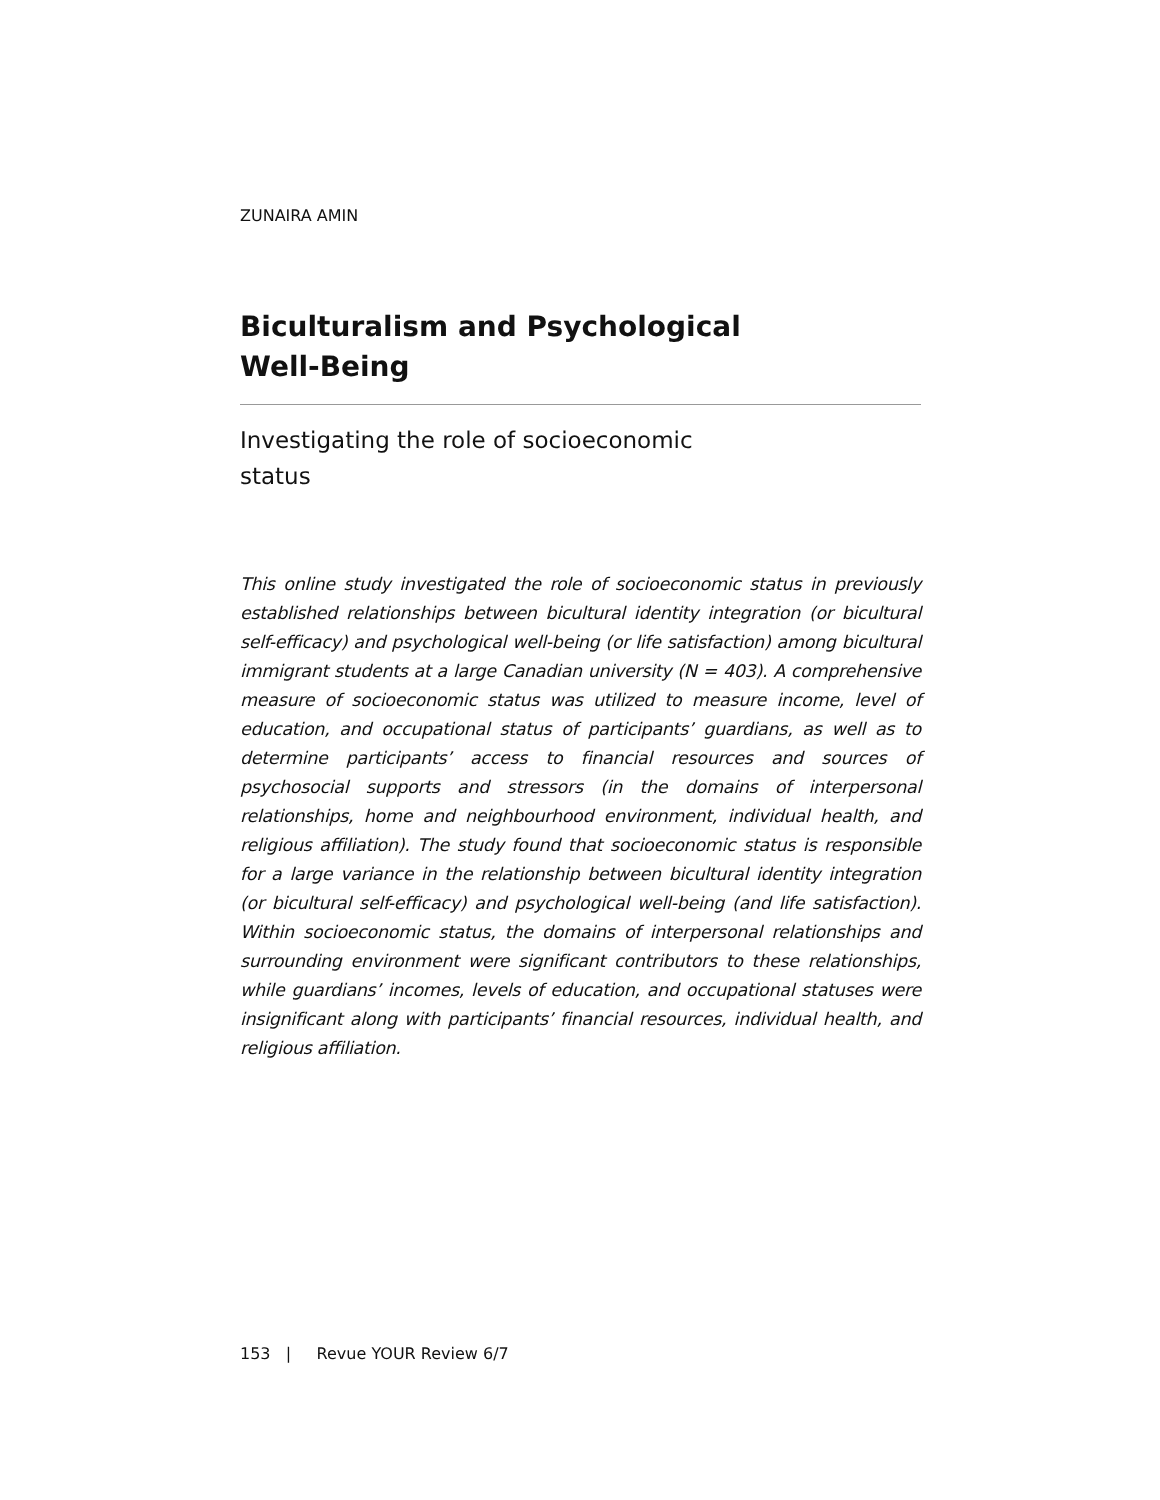ZUNAIRA AMIN
Biculturalism and Psychological
Well-Being
Investigating the role of socioeconomic
status
This online study investigated the role of socioeconomic status in previously established relationships between bicultural identity integration (or bicultural self-efficacy) and psychological well-being (or life satisfaction) among bicultural immigrant students at a large Canadian university (N = 403). A comprehensive measure of socioeconomic status was utilized to measure income, level of education, and occupational status of participants’ guardians, as well as to determine participants’ access to financial resources and sources of psychosocial supports and stressors (in the domains of interpersonal relationships, home and neighbourhood environment, individual health, and religious affiliation). The study found that socioeconomic status is responsible for a large variance in the relationship between bicultural identity integration (or bicultural self-efficacy) and psychological well-being (and life satisfaction). Within socioeconomic status, the domains of interpersonal relationships and surrounding environment were significant contributors to these relationships, while guardians’ incomes, levels of education, and occupational statuses were insignificant along with participants’ financial resources, individual health, and religious affiliation.
153 | Revue YOUR Review 6/7